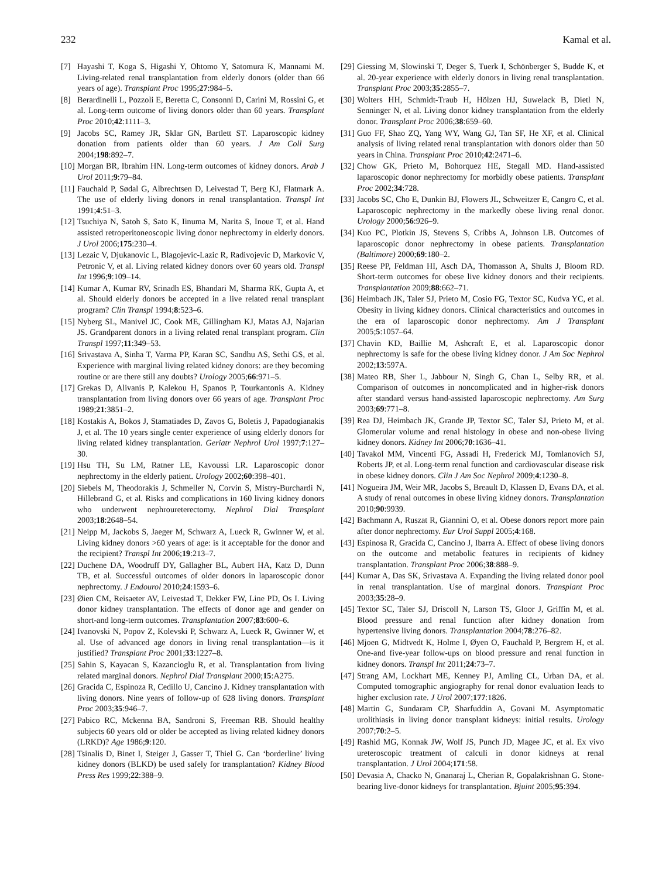232 Kamal et al.
[7] Hayashi T, Koga S, Higashi Y, Ohtomo Y, Satomura K, Mannami M. Living-related renal transplantation from elderly donors (older than 66 years of age). Transplant Proc 1995;27:984–5.
[8] Berardinelli L, Pozzoli E, Beretta C, Consonni D, Carini M, Rossini G, et al. Long-term outcome of living donors older than 60 years. Transplant Proc 2010;42:1111–3.
[9] Jacobs SC, Ramey JR, Sklar GN, Bartlett ST. Laparoscopic kidney donation from patients older than 60 years. J Am Coll Surg 2004;198:892–7.
[10] Morgan BR, Ibrahim HN. Long-term outcomes of kidney donors. Arab J Urol 2011;9:79–84.
[11] Fauchald P, Sødal G, Albrechtsen D, Leivestad T, Berg KJ, Flatmark A. The use of elderly living donors in renal transplantation. Transpl Int 1991;4:51–3.
[12] Tsuchiya N, Satoh S, Sato K, Iinuma M, Narita S, Inoue T, et al. Hand assisted retroperitoneoscopic living donor nephrectomy in elderly donors. J Urol 2006;175:230–4.
[13] Lezaic V, Djukanovic L, Blagojevic-Lazic R, Radivojevic D, Markovic V, Petronic V, et al. Living related kidney donors over 60 years old. Transpl Int 1996;9:109–14.
[14] Kumar A, Kumar RV, Srinadh ES, Bhandari M, Sharma RK, Gupta A, et al. Should elderly donors be accepted in a live related renal transplant program? Clin Transpl 1994;8:523–6.
[15] Nyberg SL, Manivel JC, Cook ME, Gillingham KJ, Matas AJ, Najarian JS. Grandparent donors in a living related renal transplant program. Clin Transpl 1997;11:349–53.
[16] Srivastava A, Sinha T, Varma PP, Karan SC, Sandhu AS, Sethi GS, et al. Experience with marginal living related kidney donors: are they becoming routine or are there still any doubts? Urology 2005;66:971–5.
[17] Grekas D, Alivanis P, Kalekou H, Spanos P, Tourkantonis A. Kidney transplantation from living donors over 66 years of age. Transplant Proc 1989;21:3851–2.
[18] Kostakis A, Bokos J, Stamatiades D, Zavos G, Boletis J, Papadogianakis J, et al. The 10 years single center experience of using elderly donors for living related kidney transplantation. Geriatr Nephrol Urol 1997;7:127–30.
[19] Hsu TH, Su LM, Ratner LE, Kavoussi LR. Laparoscopic donor nephrectomy in the elderly patient. Urology 2002;60:398–401.
[20] Siebels M, Theodorakis J, Schmeller N, Corvin S, Mistry-Burchardi N, Hillebrand G, et al. Risks and complications in 160 living kidney donors who underwent nephroureterectomy. Nephrol Dial Transplant 2003;18:2648–54.
[21] Neipp M, Jackobs S, Jaeger M, Schwarz A, Lueck R, Gwinner W, et al. Living kidney donors >60 years of age: is it acceptable for the donor and the recipient? Transpl Int 2006;19:213–7.
[22] Duchene DA, Woodruff DY, Gallagher BL, Aubert HA, Katz D, Dunn TB, et al. Successful outcomes of older donors in laparoscopic donor nephrectomy. J Endourol 2010;24:1593–6.
[23] Øien CM, Reisaeter AV, Leivestad T, Dekker FW, Line PD, Os I. Living donor kidney transplantation. The effects of donor age and gender on short-and long-term outcomes. Transplantation 2007;83:600–6.
[24] Ivanovski N, Popov Z, Kolevski P, Schwarz A, Lueck R, Gwinner W, et al. Use of advanced age donors in living renal transplantation—is it justified? Transplant Proc 2001;33:1227–8.
[25] Sahin S, Kayacan S, Kazancioglu R, et al. Transplantation from living related marginal donors. Nephrol Dial Transplant 2000;15:A275.
[26] Gracida C, Espinoza R, Cedillo U, Cancino J. Kidney transplantation with living donors. Nine years of follow-up of 628 living donors. Transplant Proc 2003;35:946–7.
[27] Pabico RC, Mckenna BA, Sandroni S, Freeman RB. Should healthy subjects 60 years old or older be accepted as living related kidney donors (LRKD)? Age 1986;9:120.
[28] Tsinalis D, Binet I, Steiger J, Gasser T, Thiel G. Can ‘borderline’ living kidney donors (BLKD) be used safely for transplantation? Kidney Blood Press Res 1999;22:388–9.
[29] Giessing M, Slowinski T, Deger S, Tuerk I, Schönberger S, Budde K, et al. 20-year experience with elderly donors in living renal transplantation. Transplant Proc 2003;35:2855–7.
[30] Wolters HH, Schmidt-Traub H, Hölzen HJ, Suwelack B, Dietl N, Senninger N, et al. Living donor kidney transplantation from the elderly donor. Transplant Proc 2006;38:659–60.
[31] Guo FF, Shao ZQ, Yang WY, Wang GJ, Tan SF, He XF, et al. Clinical analysis of living related renal transplantation with donors older than 50 years in China. Transplant Proc 2010;42:2471–6.
[32] Chow GK, Prieto M, Bohorquez HE, Stegall MD. Hand-assisted laparoscopic donor nephrectomy for morbidly obese patients. Transplant Proc 2002;34:728.
[33] Jacobs SC, Cho E, Dunkin BJ, Flowers JL, Schweitzer E, Cangro C, et al. Laparoscopic nephrectomy in the markedly obese living renal donor. Urology 2000;56:926–9.
[34] Kuo PC, Plotkin JS, Stevens S, Cribbs A, Johnson LB. Outcomes of laparoscopic donor nephrectomy in obese patients. Transplantation (Baltimore) 2000;69:180–2.
[35] Reese PP, Feldman HI, Asch DA, Thomasson A, Shults J, Bloom RD. Short-term outcomes for obese live kidney donors and their recipients. Transplantation 2009;88:662–71.
[36] Heimbach JK, Taler SJ, Prieto M, Cosio FG, Textor SC, Kudva YC, et al. Obesity in living kidney donors. Clinical characteristics and outcomes in the era of laparoscopic donor nephrectomy. Am J Transplant 2005;5:1057–64.
[37] Chavin KD, Baillie M, Ashcraft E, et al. Laparoscopic donor nephrectomy is safe for the obese living kidney donor. J Am Soc Nephrol 2002;13:597A.
[38] Mateo RB, Sher L, Jabbour N, Singh G, Chan L, Selby RR, et al. Comparison of outcomes in noncomplicated and in higher-risk donors after standard versus hand-assisted laparoscopic nephrectomy. Am Surg 2003;69:771–8.
[39] Rea DJ, Heimbach JK, Grande JP, Textor SC, Taler SJ, Prieto M, et al. Glomerular volume and renal histology in obese and non-obese living kidney donors. Kidney Int 2006;70:1636–41.
[40] Tavakol MM, Vincenti FG, Assadi H, Frederick MJ, Tomlanovich SJ, Roberts JP, et al. Long-term renal function and cardiovascular disease risk in obese kidney donors. Clin J Am Soc Nephrol 2009;4:1230–8.
[41] Nogueira JM, Weir MR, Jacobs S, Breault D, Klassen D, Evans DA, et al. A study of renal outcomes in obese living kidney donors. Transplantation 2010;90:9939.
[42] Bachmann A, Ruszat R, Giannini O, et al. Obese donors report more pain after donor nephrectomy. Eur Urol Suppl 2005;4:168.
[43] Espinosa R, Gracida C, Cancino J, Ibarra A. Effect of obese living donors on the outcome and metabolic features in recipients of kidney transplantation. Transplant Proc 2006;38:888–9.
[44] Kumar A, Das SK, Srivastava A. Expanding the living related donor pool in renal transplantation. Use of marginal donors. Transplant Proc 2003;35:28–9.
[45] Textor SC, Taler SJ, Driscoll N, Larson TS, Gloor J, Griffin M, et al. Blood pressure and renal function after kidney donation from hypertensive living donors. Transplantation 2004;78:276–82.
[46] Mjoen G, Midtvedt K, Holme I, Øyen O, Fauchald P, Bergrem H, et al. One-and five-year follow-ups on blood pressure and renal function in kidney donors. Transpl Int 2011;24:73–7.
[47] Strang AM, Lockhart ME, Kenney PJ, Amling CL, Urban DA, et al. Computed tomographic angiography for renal donor evaluation leads to higher exclusion rate. J Urol 2007;177:1826.
[48] Martin G, Sundaram CP, Sharfuddin A, Govani M. Asymptomatic urolithiasis in living donor transplant kidneys: initial results. Urology 2007;70:2–5.
[49] Rashid MG, Konnak JW, Wolf JS, Punch JD, Magee JC, et al. Ex vivo ureteroscopic treatment of calculi in donor kidneys at renal transplantation. J Urol 2004;171:58.
[50] Devasia A, Chacko N, Gnanaraj L, Cherian R, Gopalakrishnan G. Stone-bearing live-donor kidneys for transplantation. Bjuint 2005;95:394.